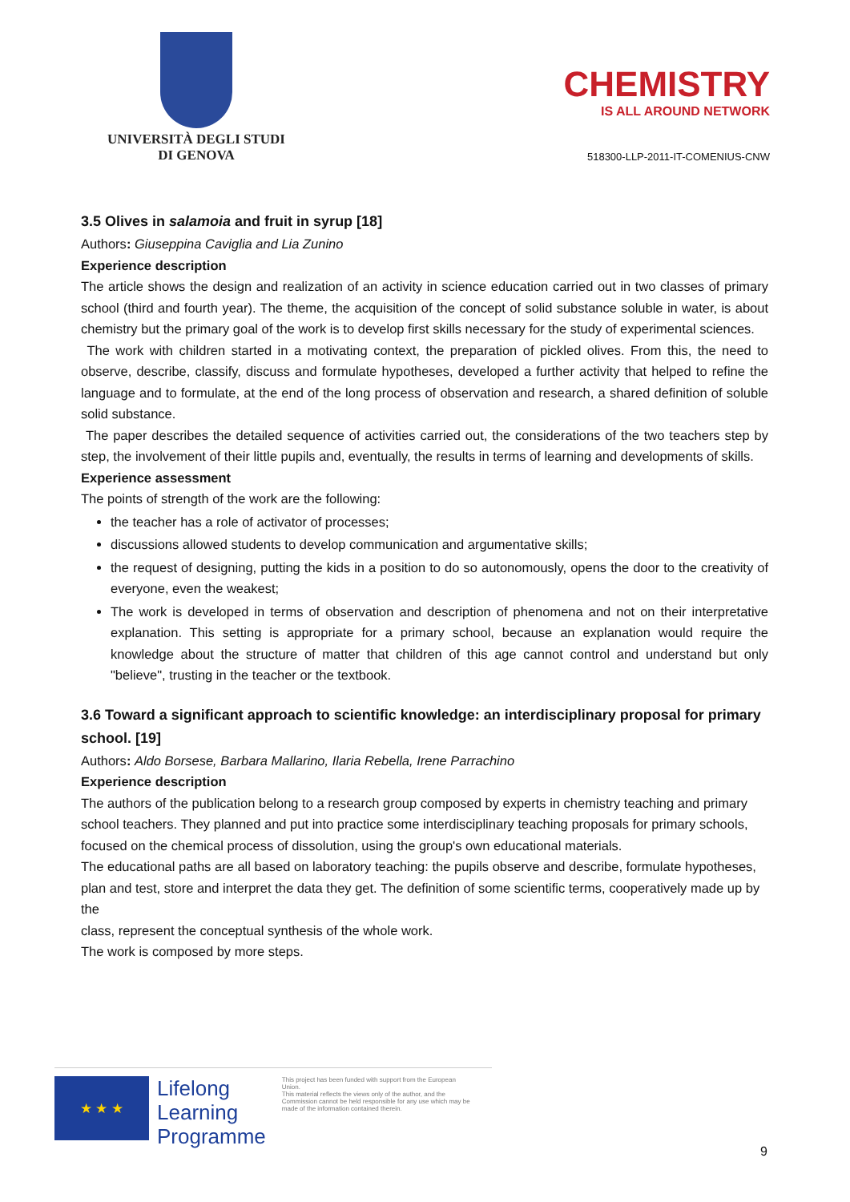UNIVERSITÀ DEGLI STUDI
DI GENOVA
CHEMISTRY
IS ALL AROUND NETWORK
518300-LLP-2011-IT-COMENIUS-CNW
3.5 Olives in salamoia and fruit in syrup [18]
Authors: Giuseppina Caviglia and Lia Zunino
Experience description
The article shows the design and realization of an activity in science education carried out in two classes of primary school (third and fourth year). The theme, the acquisition of the concept of solid substance soluble in water, is about chemistry but the primary goal of the work is to develop first skills necessary for the study of experimental sciences.
The work with children started in a motivating context, the preparation of pickled olives. From this, the need to observe, describe, classify, discuss and formulate hypotheses, developed a further activity that helped to refine the language and to formulate, at the end of the long process of observation and research, a shared definition of soluble solid substance.
The paper describes the detailed sequence of activities carried out, the considerations of the two teachers step by step, the involvement of their little pupils and, eventually, the results in terms of learning and developments of skills.
Experience assessment
The points of strength of the work are the following:
the teacher has a role of activator of processes;
discussions allowed students to develop communication and argumentative skills;
the request of designing, putting the kids in a position to do so autonomously, opens the door to the creativity of everyone, even the weakest;
The work is developed in terms of observation and description of phenomena and not on their interpretative explanation. This setting is appropriate for a primary school, because an explanation would require the knowledge about the structure of matter that children of this age cannot control and understand but only "believe", trusting in the teacher or the textbook.
3.6 Toward a significant approach to scientific knowledge: an interdisciplinary proposal for primary school. [19]
Authors: Aldo Borsese, Barbara Mallarino, Ilaria Rebella, Irene Parrachino
Experience description
The authors of the publication belong to a research group composed by experts in chemistry teaching and primary school teachers. They planned and put into practice some interdisciplinary teaching proposals for primary schools,
focused on the chemical process of dissolution, using the group's own educational materials.
The educational paths are all based on laboratory teaching: the pupils observe and describe, formulate hypotheses,
plan and test, store and interpret the data they get. The definition of some scientific terms, cooperatively made up by the
class, represent the conceptual synthesis of the whole work.
The work is composed by more steps.
★ ★ ★
Lifelong
Learning
Programme
This project has been funded with support from the European Union.
This material reflects the views only of the author, and the Commission cannot be held responsible for any use which may be made of the information contained therein.
9